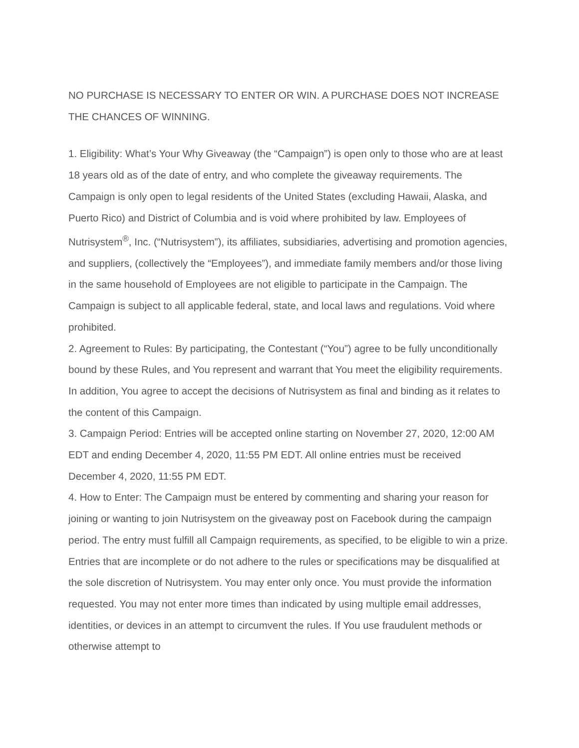NO PURCHASE IS NECESSARY TO ENTER OR WIN. A PURCHASE DOES NOT INCREASE THE CHANCES OF WINNING.
1. Eligibility: What’s Your Why Giveaway (the “Campaign”) is open only to those who are at least 18 years old as of the date of entry, and who complete the giveaway requirements. The Campaign is only open to legal residents of the United States (excluding Hawaii, Alaska, and Puerto Rico) and District of Columbia and is void where prohibited by law. Employees of Nutrisystem<sup>®</sup>, Inc. (“Nutrisystem”), its affiliates, subsidiaries, advertising and promotion agencies, and suppliers, (collectively the “Employees”), and immediate family members and/or those living in the same household of Employees are not eligible to participate in the Campaign. The Campaign is subject to all applicable federal, state, and local laws and regulations. Void where prohibited.
2. Agreement to Rules: By participating, the Contestant (“You”) agree to be fully unconditionally bound by these Rules, and You represent and warrant that You meet the eligibility requirements. In addition, You agree to accept the decisions of Nutrisystem as final and binding as it relates to the content of this Campaign.
3. Campaign Period: Entries will be accepted online starting on November 27, 2020, 12:00 AM EDT and ending December 4, 2020, 11:55 PM EDT. All online entries must be received December 4, 2020, 11:55 PM EDT.
4. How to Enter: The Campaign must be entered by commenting and sharing your reason for joining or wanting to join Nutrisystem on the giveaway post on Facebook during the campaign period. The entry must fulfill all Campaign requirements, as specified, to be eligible to win a prize. Entries that are incomplete or do not adhere to the rules or specifications may be disqualified at the sole discretion of Nutrisystem. You may enter only once. You must provide the information requested. You may not enter more times than indicated by using multiple email addresses, identities, or devices in an attempt to circumvent the rules. If You use fraudulent methods or otherwise attempt to